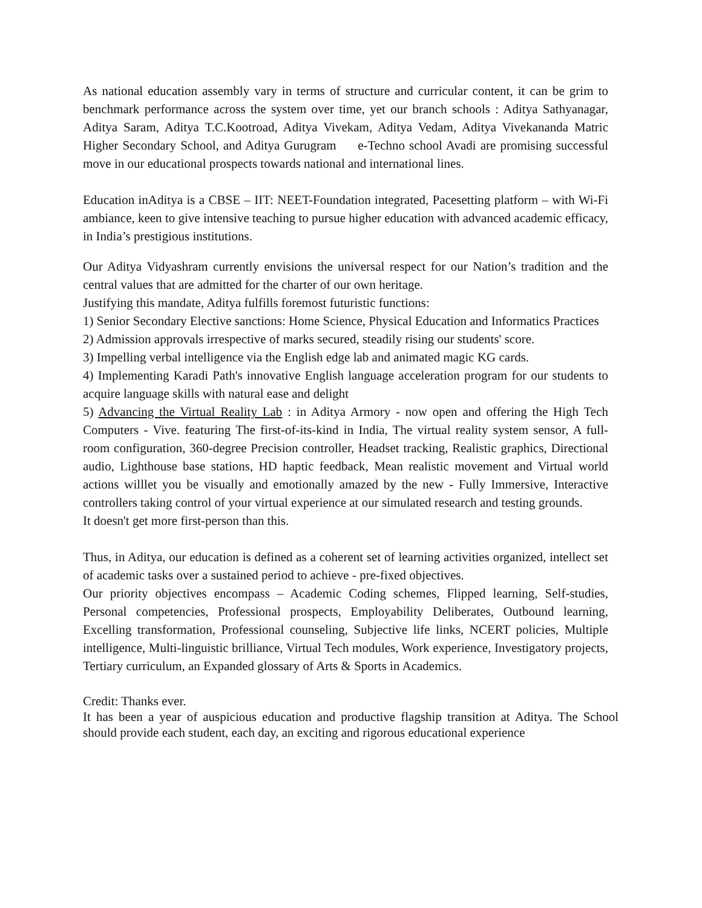As national education assembly vary in terms of structure and curricular content, it can be grim to benchmark performance across the system over time, yet our branch schools : Aditya Sathyanagar, Aditya Saram, Aditya T.C.Kootroad, Aditya Vivekam, Aditya Vedam, Aditya Vivekananda Matric Higher Secondary School, and Aditya Gurugram e-Techno school Avadi are promising successful move in our educational prospects towards national and international lines.
Education inAditya is a CBSE – IIT: NEET-Foundation integrated, Pacesetting platform – with Wi-Fi ambiance, keen to give intensive teaching to pursue higher education with advanced academic efficacy, in India’s prestigious institutions.
Our Aditya Vidyashram currently envisions the universal respect for our Nation’s tradition and the central values that are admitted for the charter of our own heritage.
Justifying this mandate, Aditya fulfills foremost futuristic functions:
1) Senior Secondary Elective sanctions: Home Science, Physical Education and Informatics Practices
2) Admission approvals irrespective of marks secured, steadily rising our students' score.
3) Impelling verbal intelligence via the English edge lab and animated magic KG cards.
4) Implementing Karadi Path's innovative English language acceleration program for our students to acquire language skills with natural ease and delight
5) Advancing the Virtual Reality Lab : in Aditya Armory - now open and offering the High Tech Computers - Vive. featuring The first-of-its-kind in India, The virtual reality system sensor, A full-room configuration, 360-degree Precision controller, Headset tracking, Realistic graphics, Directional audio, Lighthouse base stations, HD haptic feedback, Mean realistic movement and Virtual world actions willlet you be visually and emotionally amazed by the new - Fully Immersive, Interactive controllers taking control of your virtual experience at our simulated research and testing grounds.
It doesn't get more first-person than this.
Thus, in Aditya, our education is defined as a coherent set of learning activities organized, intellect set of academic tasks over a sustained period to achieve - pre-fixed objectives.
Our priority objectives encompass – Academic Coding schemes, Flipped learning, Self-studies, Personal competencies, Professional prospects, Employability Deliberates, Outbound learning, Excelling transformation, Professional counseling, Subjective life links, NCERT policies, Multiple intelligence, Multi-linguistic brilliance, Virtual Tech modules, Work experience, Investigatory projects, Tertiary curriculum, an Expanded glossary of Arts & Sports in Academics.
Credit: Thanks ever.
It has been a year of auspicious education and productive flagship transition at Aditya. The School should provide each student, each day, an exciting and rigorous educational experience